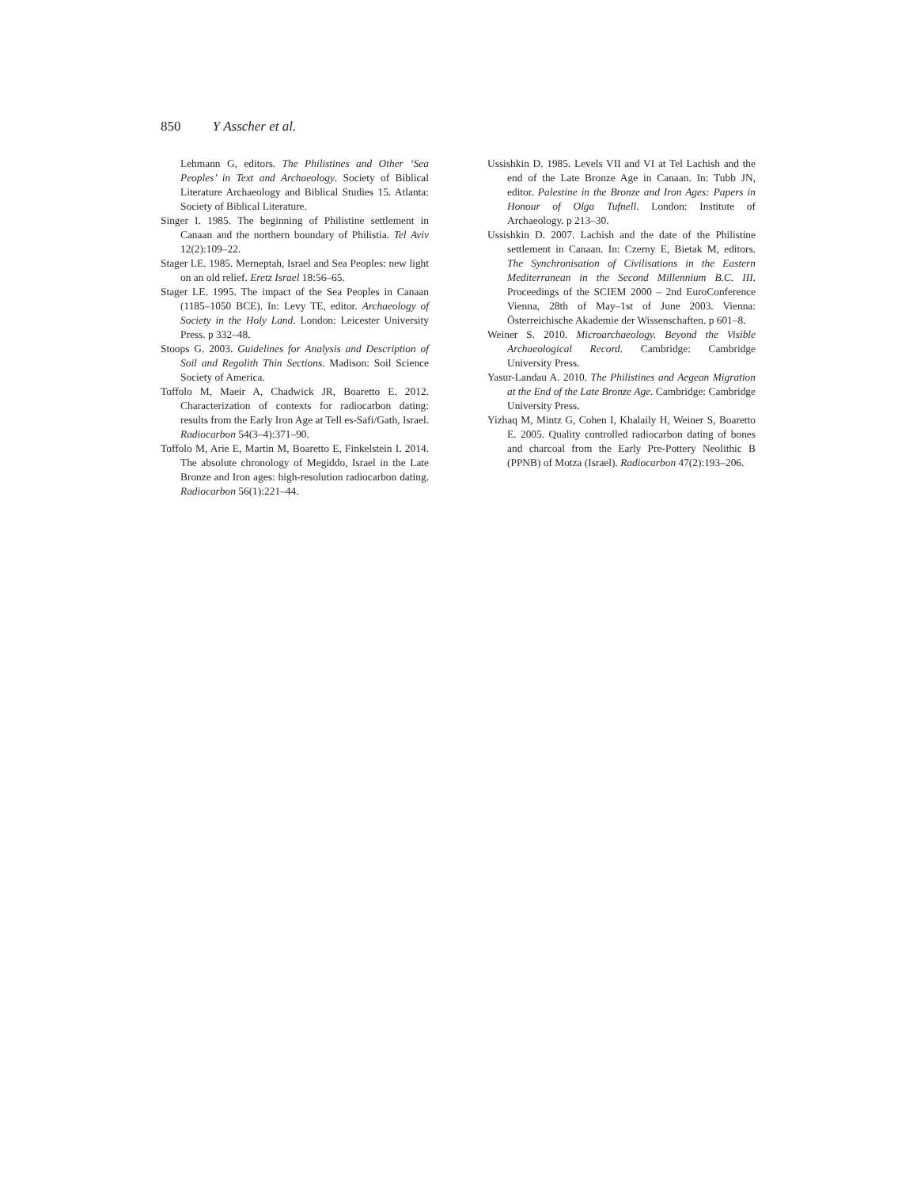850 Y Asscher et al.
Lehmann G, editors. The Philistines and Other ‘Sea Peoples’ in Text and Archaeology. Society of Biblical Literature Archaeology and Biblical Studies 15. Atlanta: Society of Biblical Literature.
Singer I. 1985. The beginning of Philistine settlement in Canaan and the northern boundary of Philistia. Tel Aviv 12(2):109–22.
Stager LE. 1985. Merneptah, Israel and Sea Peoples: new light on an old relief. Eretz Israel 18:56–65.
Stager LE. 1995. The impact of the Sea Peoples in Canaan (1185–1050 BCE). In: Levy TE, editor. Archaeology of Society in the Holy Land. London: Leicester University Press. p 332–48.
Stoops G. 2003. Guidelines for Analysis and Description of Soil and Regolith Thin Sections. Madison: Soil Science Society of America.
Toffolo M, Maeir A, Chadwick JR, Boaretto E. 2012. Characterization of contexts for radiocarbon dating: results from the Early Iron Age at Tell es-Safi/Gath, Israel. Radiocarbon 54(3–4):371–90.
Toffolo M, Arie E, Martin M, Boaretto E, Finkelstein I. 2014. The absolute chronology of Megiddo, Israel in the Late Bronze and Iron ages: high-resolution radiocarbon dating. Radiocarbon 56(1):221–44.
Ussishkin D. 1985. Levels VII and VI at Tel Lachish and the end of the Late Bronze Age in Canaan. In: Tubb JN, editor. Palestine in the Bronze and Iron Ages: Papers in Honour of Olga Tufnell. London: Institute of Archaeology. p 213–30.
Ussishkin D. 2007. Lachish and the date of the Philistine settlement in Canaan. In: Czerny E, Bietak M, editors. The Synchronisation of Civilisations in the Eastern Mediterranean in the Second Millennium B.C. III. Proceedings of the SCIEM 2000 – 2nd EuroConference Vienna, 28th of May–1st of June 2003. Vienna: Österreichische Akademie der Wissenschaften. p 601–8.
Weiner S. 2010. Microarchaeology. Beyond the Visible Archaeological Record. Cambridge: Cambridge University Press.
Yasur-Landau A. 2010. The Philistines and Aegean Migration at the End of the Late Bronze Age. Cambridge: Cambridge University Press.
Yizhaq M, Mintz G, Cohen I, Khalaily H, Weiner S, Boaretto E. 2005. Quality controlled radiocarbon dating of bones and charcoal from the Early Pre-Pottery Neolithic B (PPNB) of Motza (Israel). Radiocarbon 47(2):193–206.